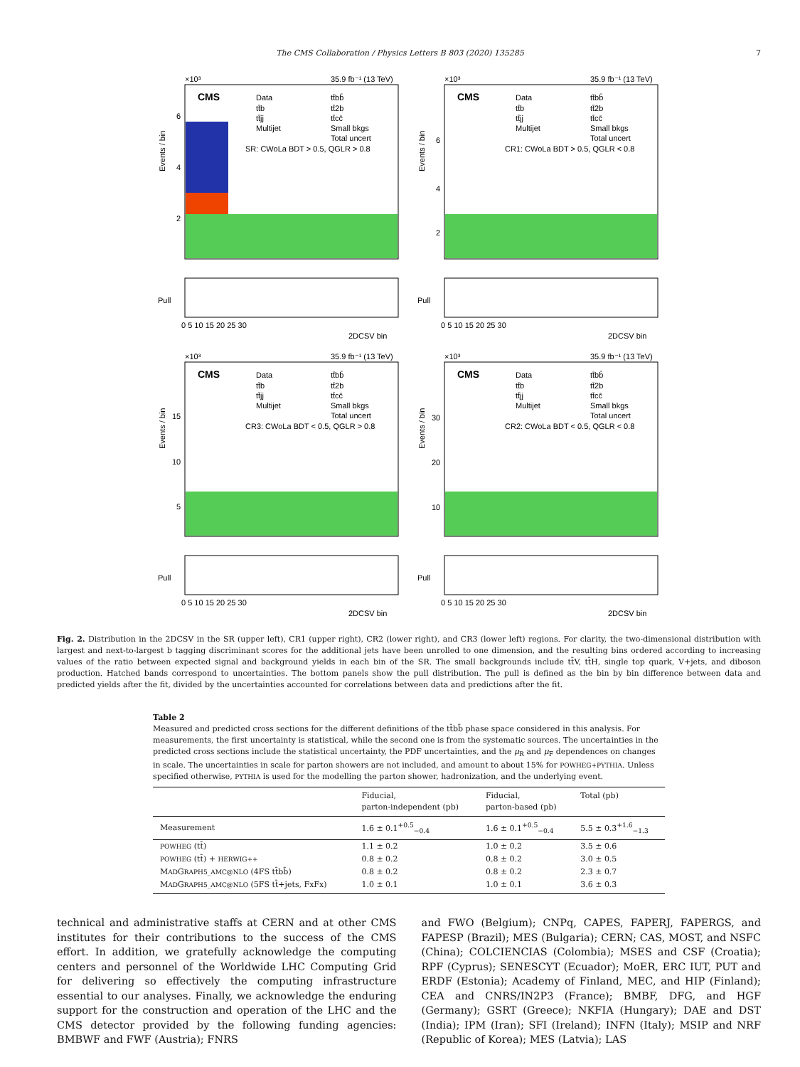The CMS Collaboration / Physics Letters B 803 (2020) 135285 7
×10³
35.9 fb⁻¹ (13 TeV)
CMS
Data
tt̄b
tt̄jj
Multijet
tt̄bb̄
tt̄2b
tt̄cc̄
Small bkgs
Total uncert
SR: CWoLa BDT > 0.5, QGLR > 0.8
Events / bin
6
4
2
Pull
0 5 10 15 20 25 30
2DCSV bin
×10³
35.9 fb⁻¹ (13 TeV)
CMS
Data
tt̄b
tt̄jj
Multijet
tt̄bb̄
tt̄2b
tt̄cc̄
Small bkgs
Total uncert
CR1: CWoLa BDT > 0.5, QGLR < 0.8
Events / bin
6
4
2
Pull
0 5 10 15 20 25 30
2DCSV bin
×10³
35.9 fb⁻¹ (13 TeV)
CMS
Data
tt̄b
tt̄jj
Multijet
tt̄bb̄
tt̄2b
tt̄cc̄
Small bkgs
Total uncert
CR3: CWoLa BDT < 0.5, QGLR > 0.8
Events / bin
15
10
5
Pull
0 5 10 15 20 25 30
2DCSV bin
×10³
35.9 fb⁻¹ (13 TeV)
CMS
Data
tt̄b
tt̄jj
Multijet
tt̄bb̄
tt̄2b
tt̄cc̄
Small bkgs
Total uncert
CR2: CWoLa BDT < 0.5, QGLR < 0.8
Events / bin
30
20
10
Pull
0 5 10 15 20 25 30
2DCSV bin
Fig. 2. Distribution in the 2DCSV in the SR (upper left), CR1 (upper right), CR2 (lower right), and CR3 (lower left) regions. For clarity, the two-dimensional distribution with largest and next-to-largest b tagging discriminant scores for the additional jets have been unrolled to one dimension, and the resulting bins ordered according to increasing values of the ratio between expected signal and background yields in each bin of the SR. The small backgrounds include tt̄V, tt̄H, single top quark, V+jets, and diboson production. Hatched bands correspond to uncertainties. The bottom panels show the pull distribution. The pull is defined as the bin by bin difference between data and predicted yields after the fit, divided by the uncertainties accounted for correlations between data and predictions after the fit.
Table 2
Measured and predicted cross sections for the different definitions of the tt̄bb̄ phase space considered in this analysis. For measurements, the first uncertainty is statistical, while the second one is from the systematic sources. The uncertainties in the predicted cross sections include the statistical uncertainty, the PDF uncertainties, and the μ<sub>R</sub> and μ<sub>F</sub> dependences on changes in scale. The uncertainties in scale for parton showers are not included, and amount to about 15% for POWHEG+PYTHIA. Unless specified otherwise, PYTHIA is used for the modelling the parton shower, hadronization, and the underlying event.
| | Fiducial, parton-independent (pb) | Fiducial, parton-based (pb) | Total (pb) |
| --- | --- | --- | --- |
| Measurement | 1.6 ± 0.1<sup>+0.5</sup><sub>−0.4</sub> | 1.6 ± 0.1<sup>+0.5</sup><sub>−0.4</sub> | 5.5 ± 0.3<sup>+1.6</sup><sub>−1.3</sub> |
| POWHEG (tt̄) | 1.1 ± 0.2 | 1.0 ± 0.2 | 3.5 ± 0.6 |
| POWHEG (tt̄) + HERWIG++ | 0.8 ± 0.2 | 0.8 ± 0.2 | 3.0 ± 0.5 |
| M AD G RAPH5_AMC@NLO (4FS tt̄bb̄) | 0.8 ± 0.2 | 0.8 ± 0.2 | 2.3 ± 0.7 |
| M AD G RAPH5_AMC@NLO (5FS tt̄+jets, FxFx) | 1.0 ± 0.1 | 1.0 ± 0.1 | 3.6 ± 0.3 |
technical and administrative staffs at CERN and at other CMS institutes for their contributions to the success of the CMS effort. In addition, we gratefully acknowledge the computing centers and personnel of the Worldwide LHC Computing Grid for delivering so effectively the computing infrastructure essential to our analyses. Finally, we acknowledge the enduring support for the construction and operation of the LHC and the CMS detector provided by the following funding agencies: BMBWF and FWF (Austria); FNRS
and FWO (Belgium); CNPq, CAPES, FAPERJ, FAPERGS, and FAPESP (Brazil); MES (Bulgaria); CERN; CAS, MOST, and NSFC (China); COLCIENCIAS (Colombia); MSES and CSF (Croatia); RPF (Cyprus); SENESCYT (Ecuador); MoER, ERC IUT, PUT and ERDF (Estonia); Academy of Finland, MEC, and HIP (Finland); CEA and CNRS/IN2P3 (France); BMBF, DFG, and HGF (Germany); GSRT (Greece); NKFIA (Hungary); DAE and DST (India); IPM (Iran); SFI (Ireland); INFN (Italy); MSIP and NRF (Republic of Korea); MES (Latvia); LAS